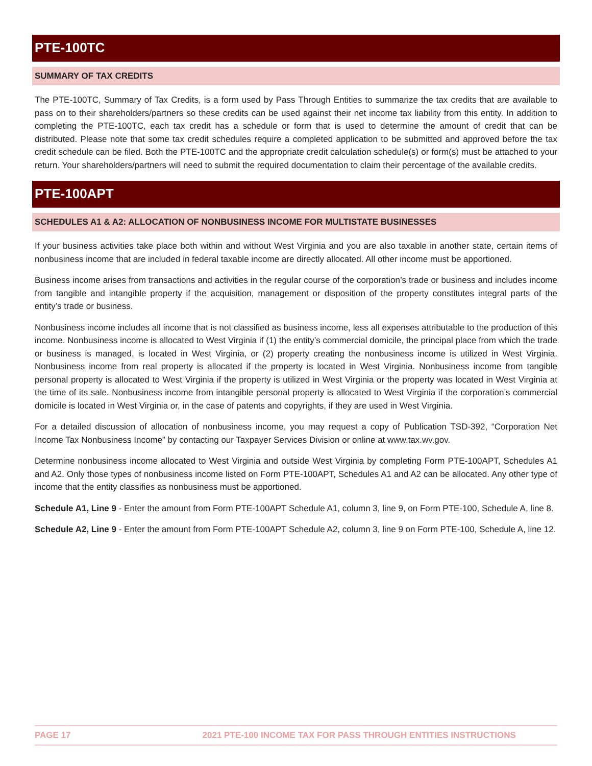PTE-100TC
SUMMARY OF TAX CREDITS
The PTE-100TC, Summary of Tax Credits, is a form used by Pass Through Entities to summarize the tax credits that are available to pass on to their shareholders/partners so these credits can be used against their net income tax liability from this entity. In addition to completing the PTE-100TC, each tax credit has a schedule or form that is used to determine the amount of credit that can be distributed. Please note that some tax credit schedules require a completed application to be submitted and approved before the tax credit schedule can be filed. Both the PTE-100TC and the appropriate credit calculation schedule(s) or form(s) must be attached to your return. Your shareholders/partners will need to submit the required documentation to claim their percentage of the available credits.
PTE-100APT
SCHEDULES A1 & A2: ALLOCATION OF NONBUSINESS INCOME FOR MULTISTATE BUSINESSES
If your business activities take place both within and without West Virginia and you are also taxable in another state, certain items of nonbusiness income that are included in federal taxable income are directly allocated. All other income must be apportioned.
Business income arises from transactions and activities in the regular course of the corporation’s trade or business and includes income from tangible and intangible property if the acquisition, management or disposition of the property constitutes integral parts of the entity’s trade or business.
Nonbusiness income includes all income that is not classified as business income, less all expenses attributable to the production of this income. Nonbusiness income is allocated to West Virginia if (1) the entity’s commercial domicile, the principal place from which the trade or business is managed, is located in West Virginia, or (2) property creating the nonbusiness income is utilized in West Virginia. Nonbusiness income from real property is allocated if the property is located in West Virginia. Nonbusiness income from tangible personal property is allocated to West Virginia if the property is utilized in West Virginia or the property was located in West Virginia at the time of its sale. Nonbusiness income from intangible personal property is allocated to West Virginia if the corporation’s commercial domicile is located in West Virginia or, in the case of patents and copyrights, if they are used in West Virginia.
For a detailed discussion of allocation of nonbusiness income, you may request a copy of Publication TSD-392, “Corporation Net Income Tax Nonbusiness Income” by contacting our Taxpayer Services Division or online at www.tax.wv.gov.
Determine nonbusiness income allocated to West Virginia and outside West Virginia by completing Form PTE-100APT, Schedules A1 and A2. Only those types of nonbusiness income listed on Form PTE-100APT, Schedules A1 and A2 can be allocated. Any other type of income that the entity classifies as nonbusiness must be apportioned.
Schedule A1, Line 9 - Enter the amount from Form PTE-100APT Schedule A1, column 3, line 9, on Form PTE-100, Schedule A, line 8.
Schedule A2, Line 9 - Enter the amount from Form PTE-100APT Schedule A2, column 3, line 9 on Form PTE-100, Schedule A, line 12.
PAGE 17 2021 PTE-100 INCOME TAX FOR PASS THROUGH ENTITIES INSTRUCTIONS